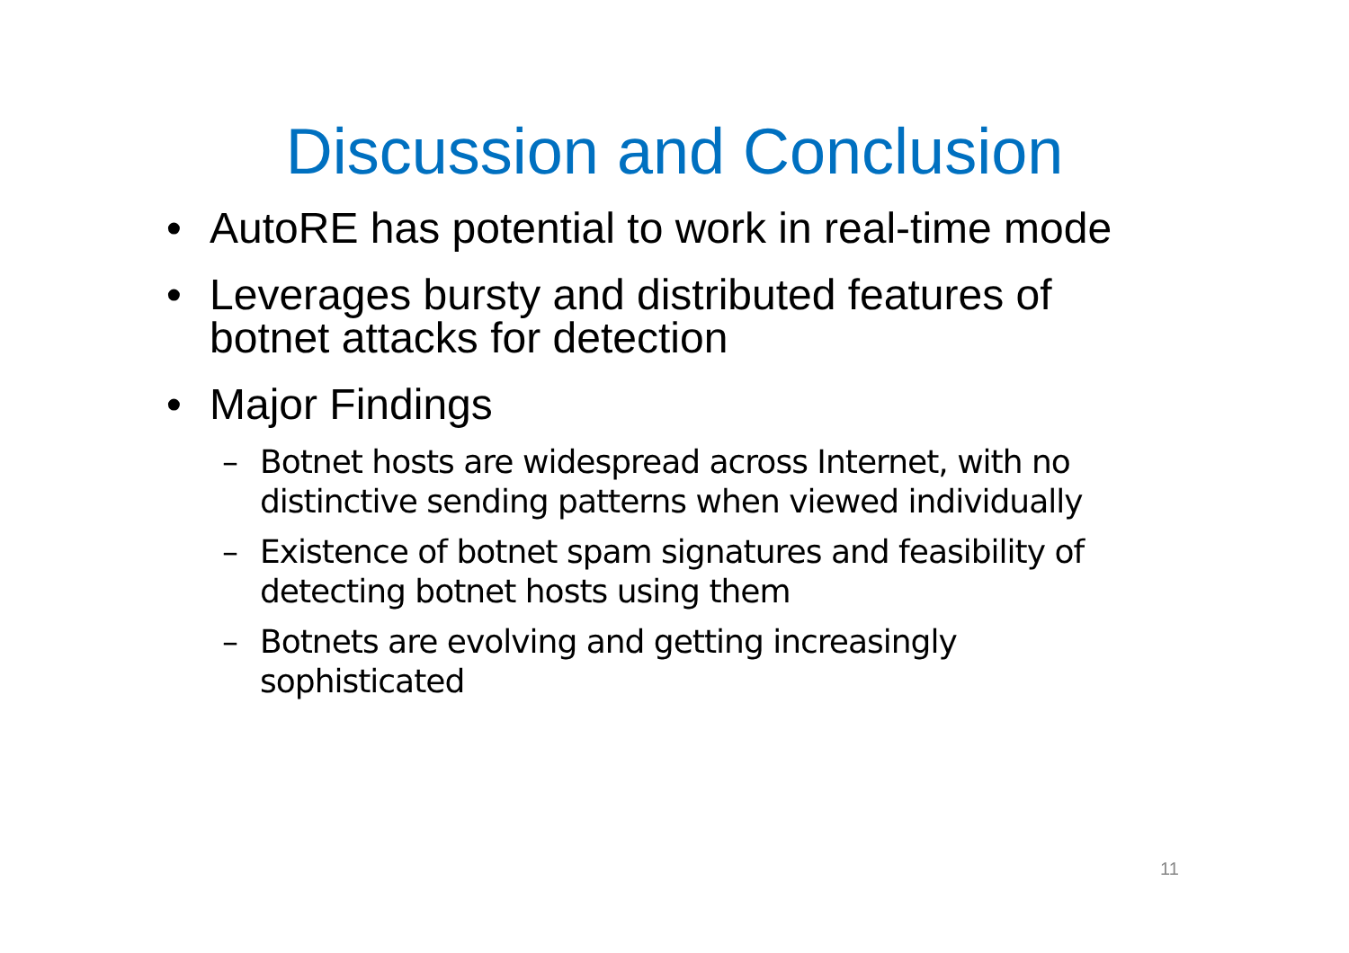Discussion and Conclusion
• AutoRE has potential to work in real-time mode
• Leverages bursty and distributed features of botnet attacks for detection
• Major Findings
– Botnet hosts are widespread across Internet, with no distinctive sending patterns when viewed individually
– Existence of botnet spam signatures and feasibility of detecting botnet hosts using them
– Botnets are evolving and getting increasingly sophisticated
11